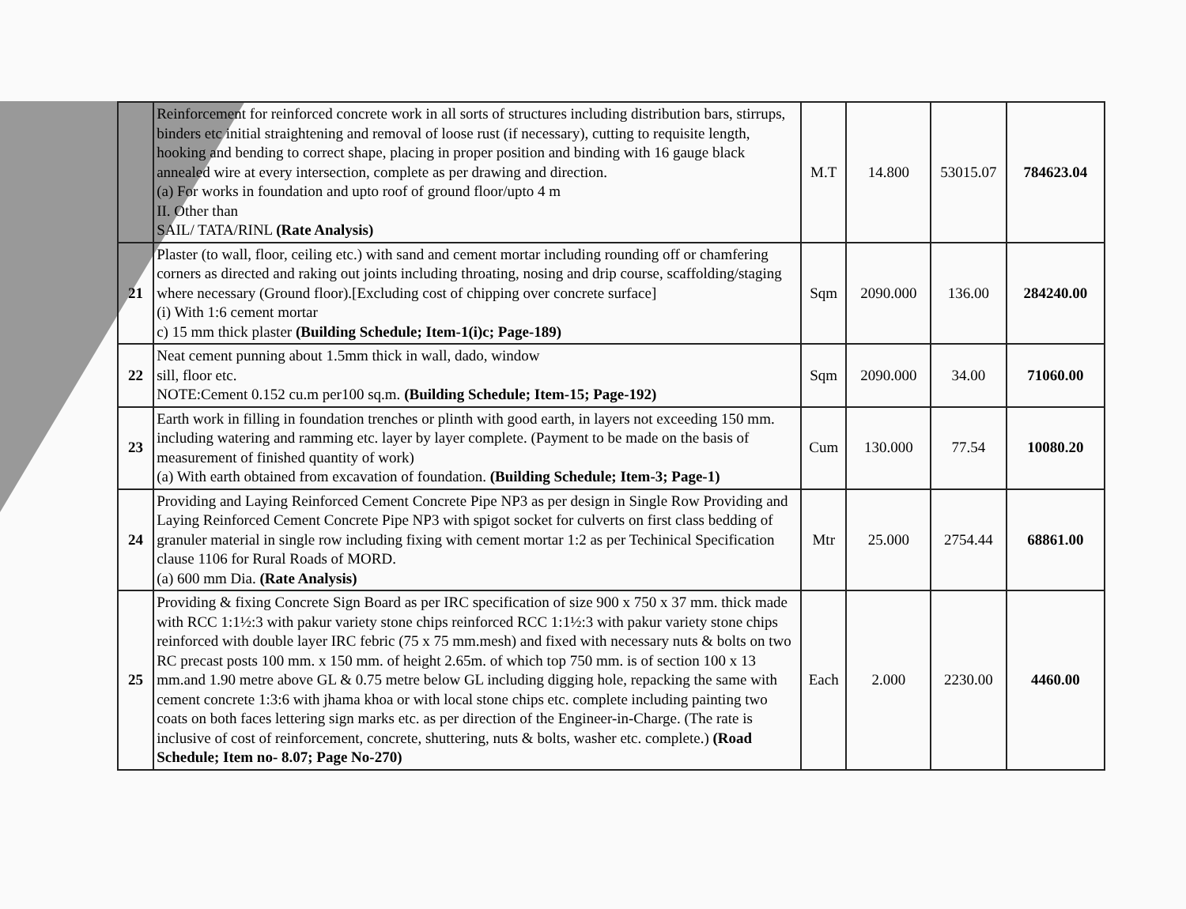| | Reinforcement for reinforced concrete work in all sorts of structures including distribution bars, stirrups, binders etc initial straightening and removal of loose rust (if necessary), cutting to requisite length, hooking and bending to correct shape, placing in proper position and binding with 16 gauge black annealed wire at every intersection, complete as per drawing and direction. (a) For works in foundation and upto roof of ground floor/upto 4 m II. Other than SAIL/ TATA/RINL (Rate Analysis) | M.T | 14.800 | 53015.07 | 784623.04 |
| 21 | Plaster (to wall, floor, ceiling etc.) with sand and cement mortar including rounding off or chamfering corners as directed and raking out joints including throating, nosing and drip course, scaffolding/staging where necessary (Ground floor).[Excluding cost of chipping over concrete surface] (i) With 1:6 cement mortar c) 15 mm thick plaster (Building Schedule; Item-1(i)c; Page-189) | Sqm | 2090.000 | 136.00 | 284240.00 |
| 22 | Neat cement punning about 1.5mm thick in wall, dado, window sill, floor etc. NOTE:Cement 0.152 cu.m per100 sq.m. (Building Schedule; Item-15; Page-192) | Sqm | 2090.000 | 34.00 | 71060.00 |
| 23 | Earth work in filling in foundation trenches or plinth with good earth, in layers not exceeding 150 mm. including watering and ramming etc. layer by layer complete. (Payment to be made on the basis of measurement of finished quantity of work) (a) With earth obtained from excavation of foundation. (Building Schedule; Item-3; Page-1) | Cum | 130.000 | 77.54 | 10080.20 |
| 24 | Providing and Laying Reinforced Cement Concrete Pipe NP3 as per design in Single Row Providing and Laying Reinforced Cement Concrete Pipe NP3 with spigot socket for culverts on first class bedding of granuler material in single row including fixing with cement mortar 1:2 as per Techinical Specification clause 1106 for Rural Roads of MORD. (a) 600 mm Dia. (Rate Analysis) | Mtr | 25.000 | 2754.44 | 68861.00 |
| 25 | Providing & fixing Concrete Sign Board as per IRC specification of size 900 x 750 x 37 mm. thick made with RCC 1:1½:3 with pakur variety stone chips reinforced RCC 1:1½:3 with pakur variety stone chips reinforced with double layer IRC febric (75 x 75 mm.mesh) and fixed with necessary nuts & bolts on two RC precast posts 100 mm. x 150 mm. of height 2.65m. of which top 750 mm. is of section 100 x 13 mm.and 1.90 metre above GL & 0.75 metre below GL including digging hole, repacking the same with cement concrete 1:3:6 with jhama khoa or with local stone chips etc. complete including painting two coats on both faces lettering sign marks etc. as per direction of the Engineer-in-Charge. (The rate is inclusive of cost of reinforcement, concrete, shuttering, nuts & bolts, washer etc. complete.) (Road Schedule; Item no- 8.07; Page No-270) | Each | 2.000 | 2230.00 | 4460.00 |